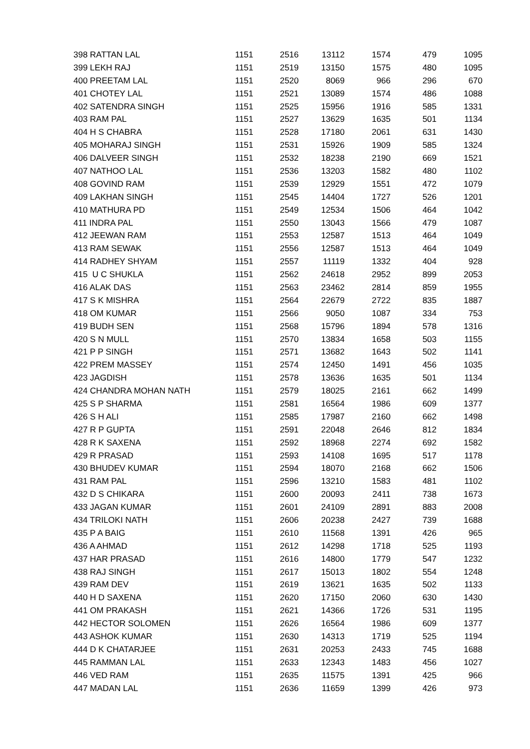| 398 RATTAN LAL | 1151 | 2516 | 13112 | 1574 | 479 | 1095 |
| 399 LEKH RAJ | 1151 | 2519 | 13150 | 1575 | 480 | 1095 |
| 400 PREETAM LAL | 1151 | 2520 | 8069 | 966 | 296 | 670 |
| 401 CHOTEY LAL | 1151 | 2521 | 13089 | 1574 | 486 | 1088 |
| 402 SATENDRA SINGH | 1151 | 2525 | 15956 | 1916 | 585 | 1331 |
| 403 RAM PAL | 1151 | 2527 | 13629 | 1635 | 501 | 1134 |
| 404 H S CHABRA | 1151 | 2528 | 17180 | 2061 | 631 | 1430 |
| 405 MOHARAJ SINGH | 1151 | 2531 | 15926 | 1909 | 585 | 1324 |
| 406 DALVEER SINGH | 1151 | 2532 | 18238 | 2190 | 669 | 1521 |
| 407 NATHOO LAL | 1151 | 2536 | 13203 | 1582 | 480 | 1102 |
| 408 GOVIND RAM | 1151 | 2539 | 12929 | 1551 | 472 | 1079 |
| 409 LAKHAN SINGH | 1151 | 2545 | 14404 | 1727 | 526 | 1201 |
| 410 MATHURA PD | 1151 | 2549 | 12534 | 1506 | 464 | 1042 |
| 411 INDRA PAL | 1151 | 2550 | 13043 | 1566 | 479 | 1087 |
| 412 JEEWAN RAM | 1151 | 2553 | 12587 | 1513 | 464 | 1049 |
| 413 RAM SEWAK | 1151 | 2556 | 12587 | 1513 | 464 | 1049 |
| 414 RADHEY SHYAM | 1151 | 2557 | 11119 | 1332 | 404 | 928 |
| 415 U C SHUKLA | 1151 | 2562 | 24618 | 2952 | 899 | 2053 |
| 416 ALAK DAS | 1151 | 2563 | 23462 | 2814 | 859 | 1955 |
| 417 S K MISHRA | 1151 | 2564 | 22679 | 2722 | 835 | 1887 |
| 418 OM KUMAR | 1151 | 2566 | 9050 | 1087 | 334 | 753 |
| 419 BUDH SEN | 1151 | 2568 | 15796 | 1894 | 578 | 1316 |
| 420 S N MULL | 1151 | 2570 | 13834 | 1658 | 503 | 1155 |
| 421 P P SINGH | 1151 | 2571 | 13682 | 1643 | 502 | 1141 |
| 422 PREM MASSEY | 1151 | 2574 | 12450 | 1491 | 456 | 1035 |
| 423 JAGDISH | 1151 | 2578 | 13636 | 1635 | 501 | 1134 |
| 424 CHANDRA MOHAN NATH | 1151 | 2579 | 18025 | 2161 | 662 | 1499 |
| 425 S P SHARMA | 1151 | 2581 | 16564 | 1986 | 609 | 1377 |
| 426 S H ALI | 1151 | 2585 | 17987 | 2160 | 662 | 1498 |
| 427 R P GUPTA | 1151 | 2591 | 22048 | 2646 | 812 | 1834 |
| 428 R K SAXENA | 1151 | 2592 | 18968 | 2274 | 692 | 1582 |
| 429 R PRASAD | 1151 | 2593 | 14108 | 1695 | 517 | 1178 |
| 430 BHUDEV KUMAR | 1151 | 2594 | 18070 | 2168 | 662 | 1506 |
| 431 RAM PAL | 1151 | 2596 | 13210 | 1583 | 481 | 1102 |
| 432 D S CHIKARA | 1151 | 2600 | 20093 | 2411 | 738 | 1673 |
| 433 JAGAN KUMAR | 1151 | 2601 | 24109 | 2891 | 883 | 2008 |
| 434 TRILOKI NATH | 1151 | 2606 | 20238 | 2427 | 739 | 1688 |
| 435 P A BAIG | 1151 | 2610 | 11568 | 1391 | 426 | 965 |
| 436 A AHMAD | 1151 | 2612 | 14298 | 1718 | 525 | 1193 |
| 437 HAR PRASAD | 1151 | 2616 | 14800 | 1779 | 547 | 1232 |
| 438 RAJ SINGH | 1151 | 2617 | 15013 | 1802 | 554 | 1248 |
| 439 RAM DEV | 1151 | 2619 | 13621 | 1635 | 502 | 1133 |
| 440 H D SAXENA | 1151 | 2620 | 17150 | 2060 | 630 | 1430 |
| 441 OM PRAKASH | 1151 | 2621 | 14366 | 1726 | 531 | 1195 |
| 442 HECTOR SOLOMEN | 1151 | 2626 | 16564 | 1986 | 609 | 1377 |
| 443 ASHOK KUMAR | 1151 | 2630 | 14313 | 1719 | 525 | 1194 |
| 444 D K CHATARJEE | 1151 | 2631 | 20253 | 2433 | 745 | 1688 |
| 445 RAMMAN LAL | 1151 | 2633 | 12343 | 1483 | 456 | 1027 |
| 446 VED RAM | 1151 | 2635 | 11575 | 1391 | 425 | 966 |
| 447 MADAN LAL | 1151 | 2636 | 11659 | 1399 | 426 | 973 |